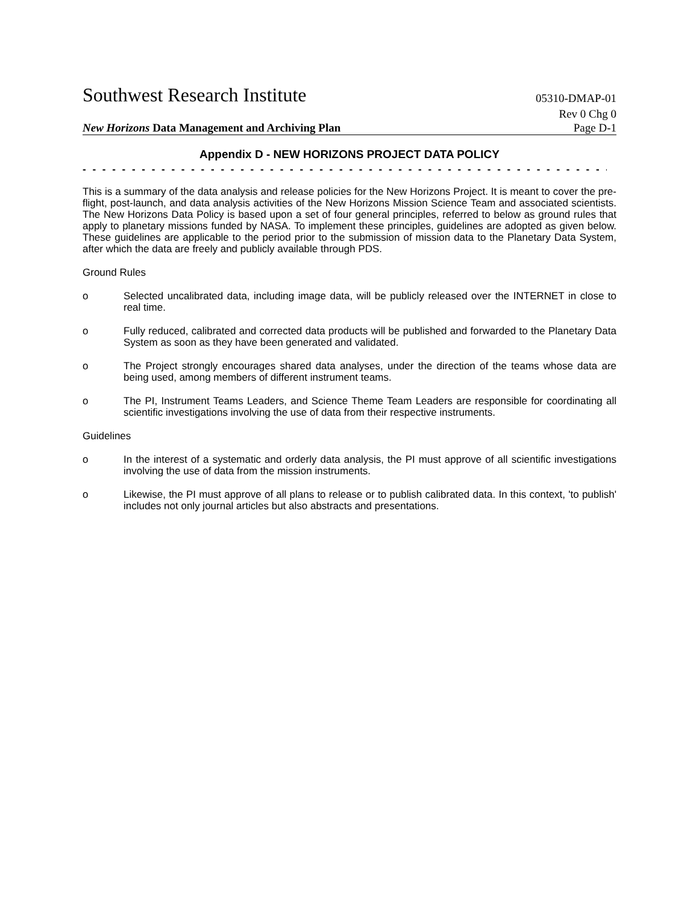Southwest Research Institute 05310-DMAP-01
Rev 0 Chg 0
New Horizons Data Management and Archiving Plan Page D-1
Appendix D - NEW HORIZONS PROJECT DATA POLICY
- - - - - - - - - - - - - - - - - - - - - - - - - - - - - - - - - - - - - - - - - - - - - - - - - - - - - - - - - - - - - - - - - - - - - - - - - - - - - -
This is a summary of the data analysis and release policies for the New Horizons Project. It is meant to cover the pre-flight, post-launch, and data analysis activities of the New Horizons Mission Science Team and associated scientists. The New Horizons Data Policy is based upon a set of four general principles, referred to below as ground rules that apply to planetary missions funded by NASA. To implement these principles, guidelines are adopted as given below. These guidelines are applicable to the period prior to the submission of mission data to the Planetary Data System, after which the data are freely and publicly available through PDS.
Ground Rules
o Selected uncalibrated data, including image data, will be publicly released over the INTERNET in close to real time.
o Fully reduced, calibrated and corrected data products will be published and forwarded to the Planetary Data System as soon as they have been generated and validated.
o The Project strongly encourages shared data analyses, under the direction of the teams whose data are being used, among members of different instrument teams.
o The PI, Instrument Teams Leaders, and Science Theme Team Leaders are responsible for coordinating all scientific investigations involving the use of data from their respective instruments.
Guidelines
o In the interest of a systematic and orderly data analysis, the PI must approve of all scientific investigations involving the use of data from the mission instruments.
o Likewise, the PI must approve of all plans to release or to publish calibrated data. In this context, 'to publish' includes not only journal articles but also abstracts and presentations.